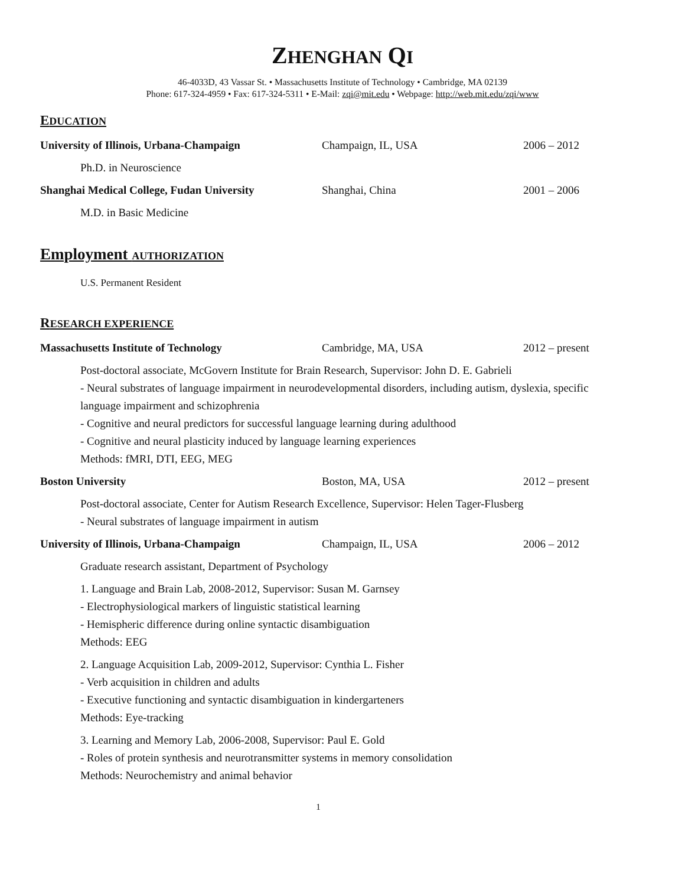ZHENGHAN QI
46-4033D, 43 Vassar St. • Massachusetts Institute of Technology • Cambridge, MA 02139
Phone: 617-324-4959 • Fax: 617-324-5311 • E-Mail: zqi@mit.edu • Webpage: http://web.mit.edu/zqi/www
EDUCATION
University of Illinois, Urbana-Champaign Champaign, IL, USA 2006 – 2012
Ph.D. in Neuroscience
Shanghai Medical College, Fudan University Shanghai, China 2001 – 2006
M.D. in Basic Medicine
Employment AUTHORIZATION
U.S. Permanent Resident
RESEARCH EXPERIENCE
Massachusetts Institute of Technology Cambridge, MA, USA 2012 – present
Post-doctoral associate, McGovern Institute for Brain Research, Supervisor: John D. E. Gabrieli
- Neural substrates of language impairment in neurodevelopmental disorders, including autism, dyslexia, specific language impairment and schizophrenia
- Cognitive and neural predictors for successful language learning during adulthood
- Cognitive and neural plasticity induced by language learning experiences
Methods: fMRI, DTI, EEG, MEG
Boston University Boston, MA, USA 2012 – present
Post-doctoral associate, Center for Autism Research Excellence, Supervisor: Helen Tager-Flusberg
- Neural substrates of language impairment in autism
University of Illinois, Urbana-Champaign Champaign, IL, USA 2006 – 2012
Graduate research assistant, Department of Psychology
1. Language and Brain Lab, 2008-2012, Supervisor: Susan M. Garnsey
- Electrophysiological markers of linguistic statistical learning
- Hemispheric difference during online syntactic disambiguation
Methods: EEG
2. Language Acquisition Lab, 2009-2012, Supervisor: Cynthia L. Fisher
- Verb acquisition in children and adults
- Executive functioning and syntactic disambiguation in kindergarteners
Methods: Eye-tracking
3. Learning and Memory Lab, 2006-2008, Supervisor: Paul E. Gold
- Roles of protein synthesis and neurotransmitter systems in memory consolidation
Methods: Neurochemistry and animal behavior
1